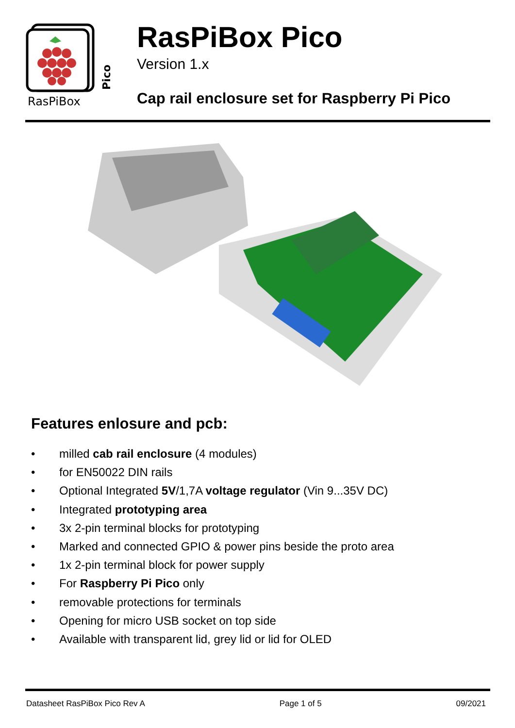RasPiBox
Pico
RasPiBox Pico
Version 1.x
Cap rail enclosure set for Raspberry Pi Pico
Features enlosure and pcb:
• milled cab rail enclosure (4 modules)
• for EN50022 DIN rails
• Optional Integrated 5V/1,7A voltage regulator (Vin 9...35V DC)
• Integrated prototyping area
• 3x 2-pin terminal blocks for prototyping
• Marked and connected GPIO & power pins beside the proto area
• 1x 2-pin terminal block for power supply
• For Raspberry Pi Pico only
• removable protections for terminals
• Opening for micro USB socket on top side
• Available with transparent lid, grey lid or lid for OLED
Datasheet RasPiBox Pico Rev A Page 1 of 5 09/2021